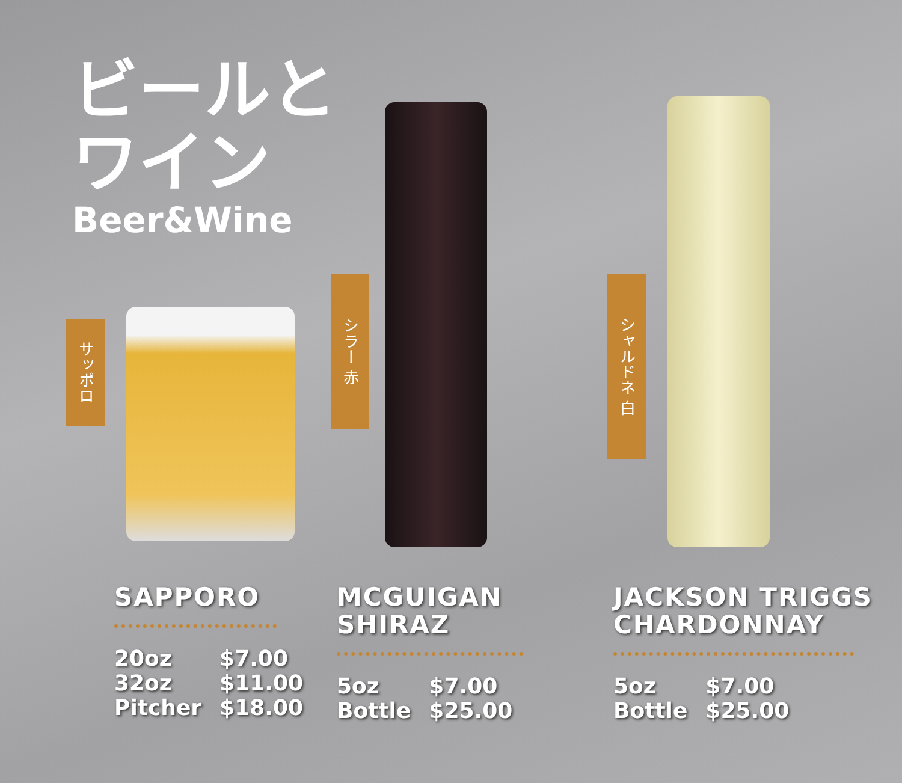ビールと
ワイン
Beer&Wine
サッポロ
SAPPORO
| 20oz | $7.00 |
| 32oz | $11.00 |
| Pitcher | $18.00 |
シラー 赤
MCGUIGAN
SHIRAZ
| 5oz | $7.00 |
| Bottle | $25.00 |
シャルドネ 白
JACKSON TRIGGS
CHARDONNAY
| 5oz | $7.00 |
| Bottle | $25.00 |